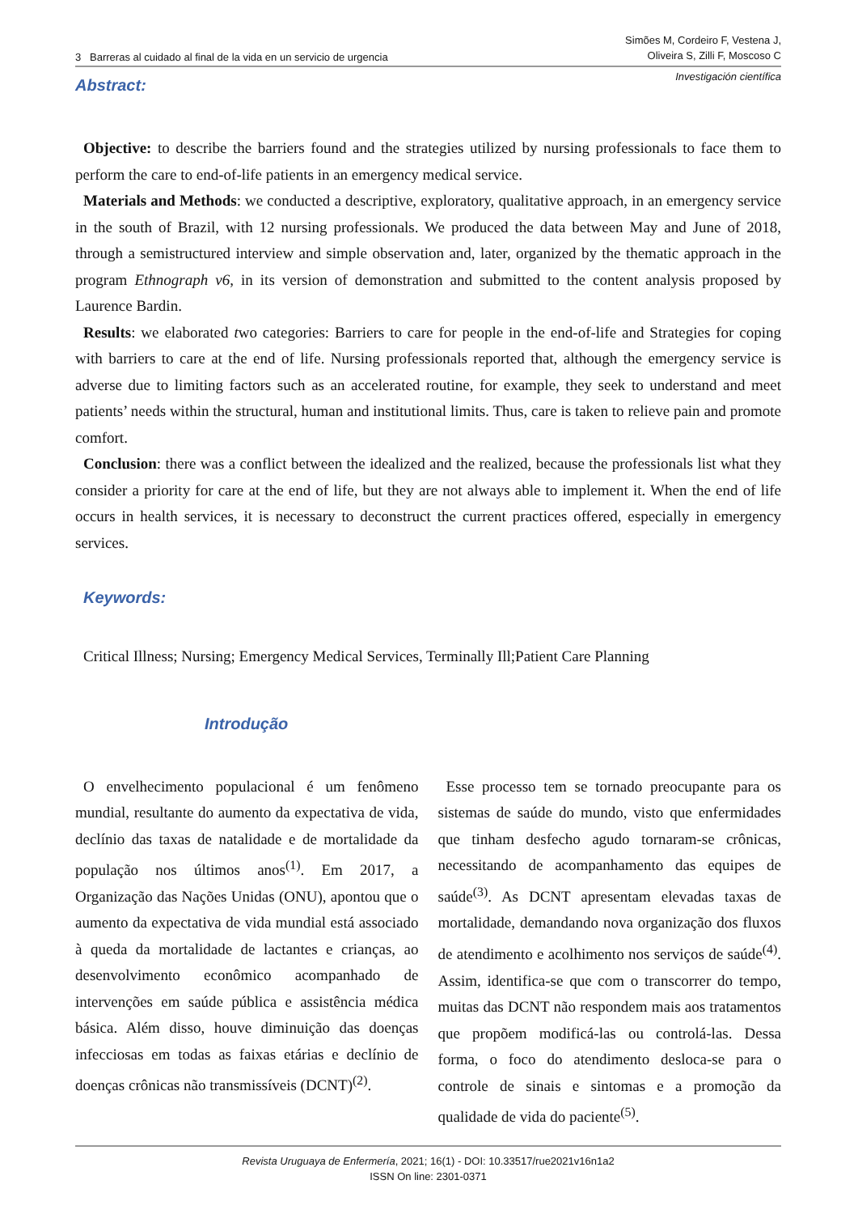3 Barreras al cuidado al final de la vida en un servicio de urgencia
Simões M, Cordeiro F, Vestena J,
Oliveira S, Zilli F, Moscoso C
Investigación científica
Abstract:
Objective: to describe the barriers found and the strategies utilized by nursing professionals to face them to perform the care to end-of-life patients in an emergency medical service.
Materials and Methods: we conducted a descriptive, exploratory, qualitative approach, in an emergency service in the south of Brazil, with 12 nursing professionals. We produced the data between May and June of 2018, through a semistructured interview and simple observation and, later, organized by the thematic approach in the program Ethnograph v6, in its version of demonstration and submitted to the content analysis proposed by Laurence Bardin.
Results: we elaborated two categories: Barriers to care for people in the end-of-life and Strategies for coping with barriers to care at the end of life. Nursing professionals reported that, although the emergency service is adverse due to limiting factors such as an accelerated routine, for example, they seek to understand and meet patients’ needs within the structural, human and institutional limits. Thus, care is taken to relieve pain and promote comfort.
Conclusion: there was a conflict between the idealized and the realized, because the professionals list what they consider a priority for care at the end of life, but they are not always able to implement it. When the end of life occurs in health services, it is necessary to deconstruct the current practices offered, especially in emergency services.
Keywords:
Critical Illness; Nursing; Emergency Medical Services, Terminally Ill;Patient Care Planning
Introdução
O envelhecimento populacional é um fenômeno mundial, resultante do aumento da expectativa de vida, declínio das taxas de natalidade e de mortalidade da população nos últimos anos<sup>(1)</sup>. Em 2017, a Organização das Nações Unidas (ONU), apontou que o aumento da expectativa de vida mundial está associado à queda da mortalidade de lactantes e crianças, ao desenvolvimento econômico acompanhado de intervenções em saúde pública e assistência médica básica. Além disso, houve diminuição das doenças infecciosas em todas as faixas etárias e declínio de doenças crônicas não transmissíveis (DCNT)<sup>(2)</sup>.
Esse processo tem se tornado preocupante para os sistemas de saúde do mundo, visto que enfermidades que tinham desfecho agudo tornaram-se crônicas, necessitando de acompanhamento das equipes de saúde<sup>(3)</sup>. As DCNT apresentam elevadas taxas de mortalidade, demandando nova organização dos fluxos de atendimento e acolhimento nos serviços de saúde<sup>(4)</sup>. Assim, identifica-se que com o transcorrer do tempo, muitas das DCNT não respondem mais aos tratamentos que propõem modificá-las ou controlá-las. Dessa forma, o foco do atendimento desloca-se para o controle de sinais e sintomas e a promoção da qualidade de vida do paciente<sup>(5)</sup>.
Revista Uruguaya de Enfermería, 2021; 16(1) - DOI: 10.33517/rue2021v16n1a2
ISSN On line: 2301-0371